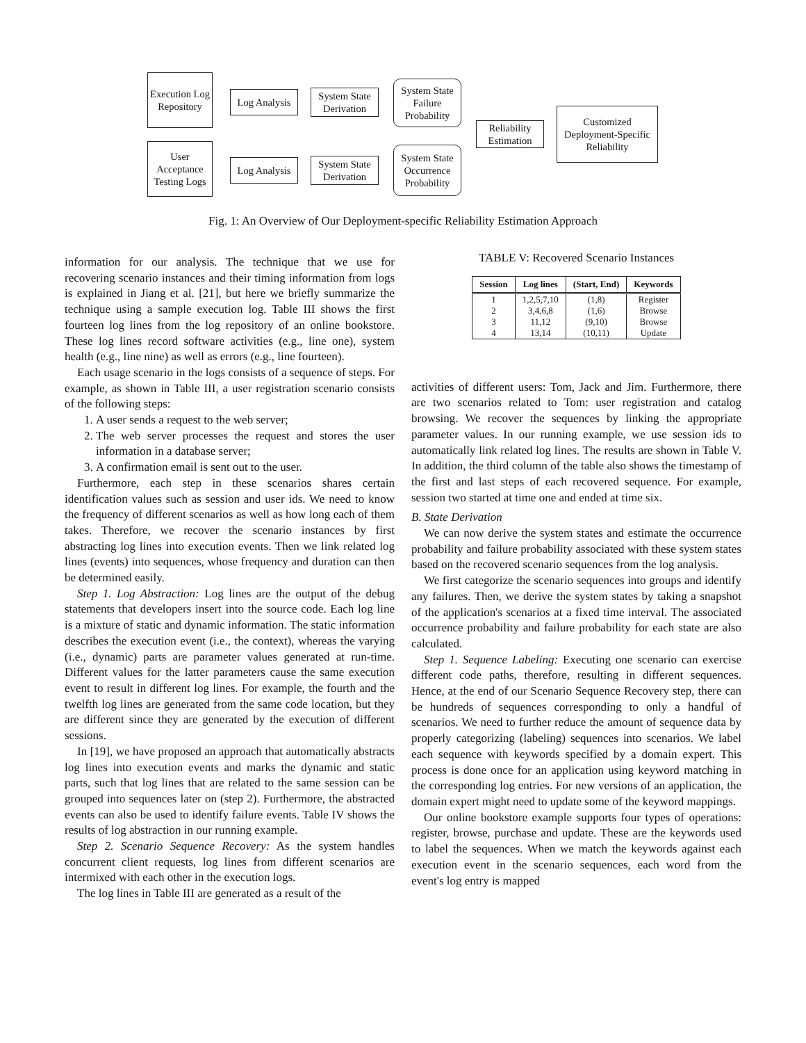Execution Log Repository
Log Analysis
System State Derivation
System State Failure Probability
User Acceptance Testing Logs
Log Analysis
System State Derivation
System State Occurrence Probability
Reliability Estimation
Customized Deployment-Specific Reliability
Fig. 1: An Overview of Our Deployment-specific Reliability Estimation Approach
information for our analysis. The technique that we use for recovering scenario instances and their timing information from logs is explained in Jiang et al. [21], but here we briefly summarize the technique using a sample execution log. Table III shows the first fourteen log lines from the log repository of an online bookstore. These log lines record software activities (e.g., line one), system health (e.g., line nine) as well as errors (e.g., line fourteen).
Each usage scenario in the logs consists of a sequence of steps. For example, as shown in Table III, a user registration scenario consists of the following steps:
1. A user sends a request to the web server;
2. The web server processes the request and stores the user information in a database server;
3. A confirmation email is sent out to the user.
Furthermore, each step in these scenarios shares certain identification values such as session and user ids. We need to know the frequency of different scenarios as well as how long each of them takes. Therefore, we recover the scenario instances by first abstracting log lines into execution events. Then we link related log lines (events) into sequences, whose frequency and duration can then be determined easily.
Step 1. Log Abstraction: Log lines are the output of the debug statements that developers insert into the source code. Each log line is a mixture of static and dynamic information. The static information describes the execution event (i.e., the context), whereas the varying (i.e., dynamic) parts are parameter values generated at run-time. Different values for the latter parameters cause the same execution event to result in different log lines. For example, the fourth and the twelfth log lines are generated from the same code location, but they are different since they are generated by the execution of different sessions.
In [19], we have proposed an approach that automatically abstracts log lines into execution events and marks the dynamic and static parts, such that log lines that are related to the same session can be grouped into sequences later on (step 2). Furthermore, the abstracted events can also be used to identify failure events. Table IV shows the results of log abstraction in our running example.
Step 2. Scenario Sequence Recovery: As the system handles concurrent client requests, log lines from different scenarios are intermixed with each other in the execution logs.
The log lines in Table III are generated as a result of the
TABLE V: Recovered Scenario Instances
| Session | Log lines | (Start, End) | Keywords |
| --- | --- | --- | --- |
| 1 | 1,2,5,7,10 | (1,8) | Register |
| 2 | 3,4,6,8 | (1,6) | Browse |
| 3 | 11,12 | (9,10) | Browse |
| 4 | 13,14 | (10,11) | Update |
activities of different users: Tom, Jack and Jim. Furthermore, there are two scenarios related to Tom: user registration and catalog browsing. We recover the sequences by linking the appropriate parameter values. In our running example, we use session ids to automatically link related log lines. The results are shown in Table V. In addition, the third column of the table also shows the timestamp of the first and last steps of each recovered sequence. For example, session two started at time one and ended at time six.
B. State Derivation
We can now derive the system states and estimate the occurrence probability and failure probability associated with these system states based on the recovered scenario sequences from the log analysis.
We first categorize the scenario sequences into groups and identify any failures. Then, we derive the system states by taking a snapshot of the application's scenarios at a fixed time interval. The associated occurrence probability and failure probability for each state are also calculated.
Step 1. Sequence Labeling: Executing one scenario can exercise different code paths, therefore, resulting in different sequences. Hence, at the end of our Scenario Sequence Recovery step, there can be hundreds of sequences corresponding to only a handful of scenarios. We need to further reduce the amount of sequence data by properly categorizing (labeling) sequences into scenarios. We label each sequence with keywords specified by a domain expert. This process is done once for an application using keyword matching in the corresponding log entries. For new versions of an application, the domain expert might need to update some of the keyword mappings.
Our online bookstore example supports four types of operations: register, browse, purchase and update. These are the keywords used to label the sequences. When we match the keywords against each execution event in the scenario sequences, each word from the event's log entry is mapped